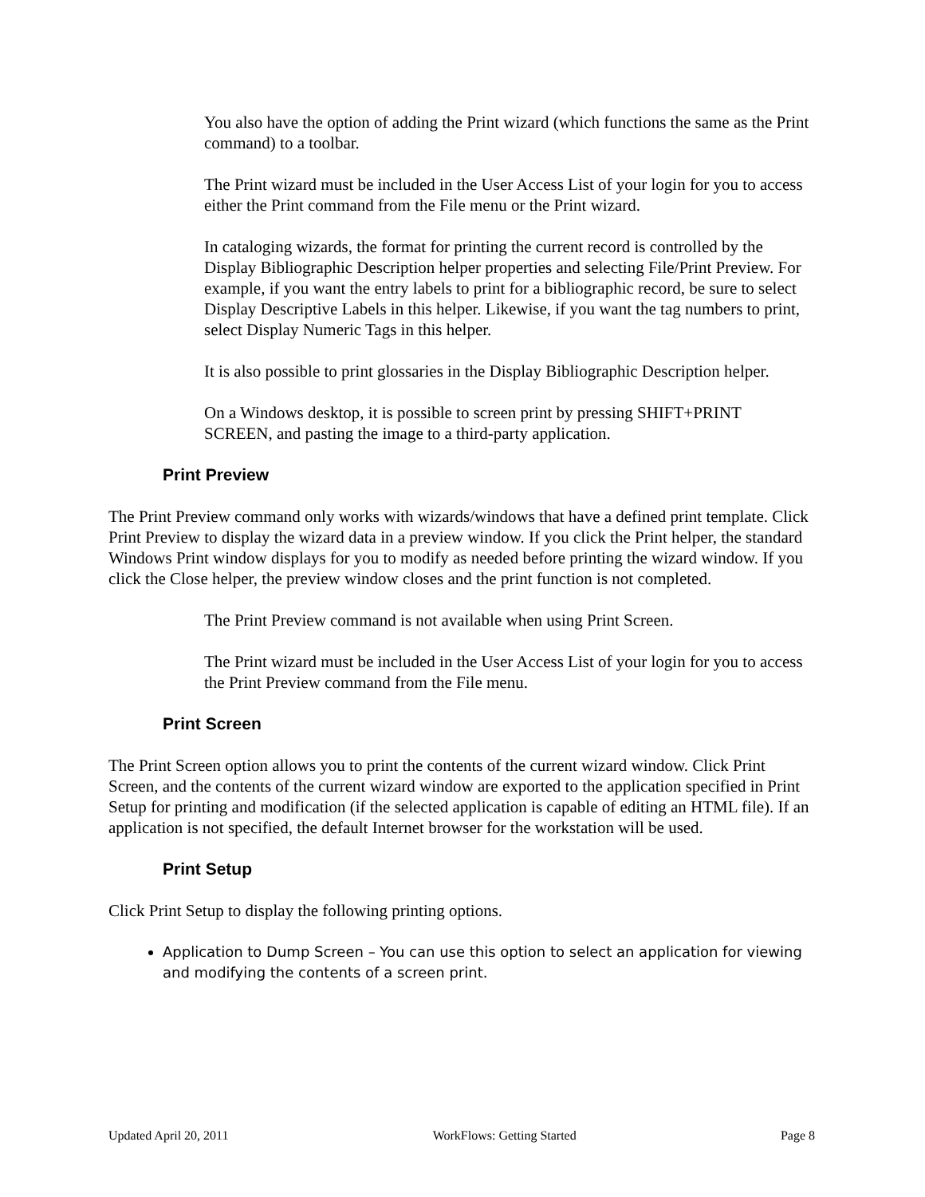You also have the option of adding the Print wizard (which functions the same as the Print command) to a toolbar.
The Print wizard must be included in the User Access List of your login for you to access either the Print command from the File menu or the Print wizard.
In cataloging wizards, the format for printing the current record is controlled by the Display Bibliographic Description helper properties and selecting File/Print Preview. For example, if you want the entry labels to print for a bibliographic record, be sure to select Display Descriptive Labels in this helper. Likewise, if you want the tag numbers to print, select Display Numeric Tags in this helper.
It is also possible to print glossaries in the Display Bibliographic Description helper.
On a Windows desktop, it is possible to screen print by pressing SHIFT+PRINT SCREEN, and pasting the image to a third-party application.
Print Preview
The Print Preview command only works with wizards/windows that have a defined print template. Click Print Preview to display the wizard data in a preview window. If you click the Print helper, the standard Windows Print window displays for you to modify as needed before printing the wizard window. If you click the Close helper, the preview window closes and the print function is not completed.
The Print Preview command is not available when using Print Screen.
The Print wizard must be included in the User Access List of your login for you to access the Print Preview command from the File menu.
Print Screen
The Print Screen option allows you to print the contents of the current wizard window. Click Print Screen, and the contents of the current wizard window are exported to the application specified in Print Setup for printing and modification (if the selected application is capable of editing an HTML file). If an application is not specified, the default Internet browser for the workstation will be used.
Print Setup
Click Print Setup to display the following printing options.
Application to Dump Screen – You can use this option to select an application for viewing and modifying the contents of a screen print.
Updated April 20, 2011 WorkFlows: Getting Started Page 8